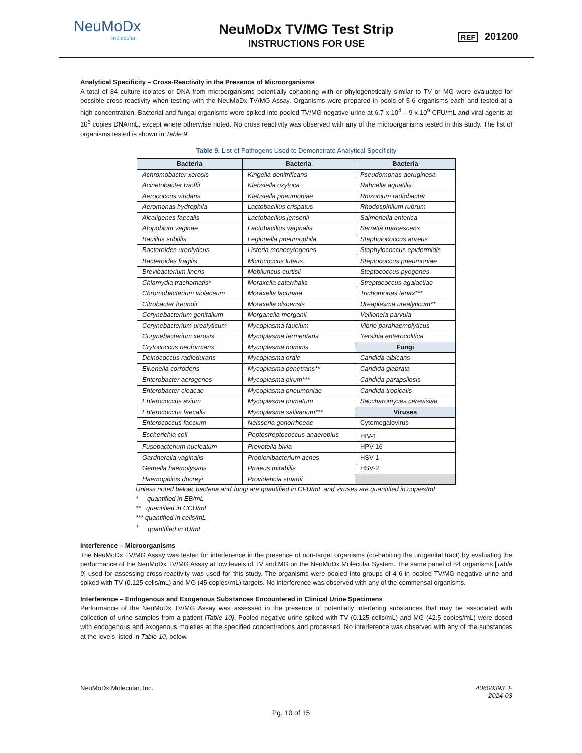NeuMoDx
molecular
NeuMoDx TV/MG Test Strip
INSTRUCTIONS FOR USE
REF 201200
Analytical Specificity – Cross-Reactivity in the Presence of Microorganisms
A total of 84 culture isolates or DNA from microorganisms potentially cohabiting with or phylogenetically similar to TV or MG were evaluated for possible cross-reactivity when testing with the NeuMoDx TV/MG Assay. Organisms were prepared in pools of 5-6 organisms each and tested at a high concentration. Bacterial and fungal organisms were spiked into pooled TV/MG negative urine at 6.7 x 10<sup>4</sup> – 9 x 10<sup>9</sup> CFU/mL and viral agents at 10<sup>6</sup> copies DNA/mL, except where otherwise noted. No cross reactivity was observed with any of the microorganisms tested in this study. The list of organisms tested is shown in Table 9.
Table 9. List of Pathogens Used to Demonstrate Analytical Specificity
| Bacteria | Bacteria | Bacteria |
| --- | --- | --- |
| Achromobacter xerosis | Kingella denitrificans | Pseudomonas aeruginosa |
| Acinetobacter lwoffii | Klebsiella oxytoca | Rahnella aquatilis |
| Aerococcus viridans | Klebsiella pneumoniae | Rhizobium radiobacter |
| Aeromonas hydrophila | Lactobacillus crispatus | Rhodospirillum rubrum |
| Alcaligenes faecalis | Lactobacillus jensenii | Salmonella enterica |
| Atopobium vaginae | Lactobacillus vaginalis | Serratia marcescens |
| Bacillus subtilis | Legionella pneumophila | Staphulococcus aureus |
| Bacteroides ureolyticus | Listeria monocytogenes | Staphylococcus epidermidis |
| Bacteroides fragilis | Micrococcus luteus | Steptococcus pneumoniae |
| Brevibacterium linens | Mobiluncus curtisii | Steptococcus pyogenes |
| Chlamydia trachomatis* | Moraxella catarrhalis | Streptococcus agalactiae |
| Chromobacterium violaceum | Moraxella lacunata | Trichomonas tenax*** |
| Citrobacter freundii | Moraxella olsoensis | Ureaplasma urealyticum** |
| Corynebacterium genitalium | Morganella morganii | Veillonela parvula |
| Corynebacterium urealyticum | Mycoplasma faucium | Vibrio parahaemolyticus |
| Corynebacterium xerosis | Mycoplasma fermentans | Yersinia enterocolitica |
| Crytococcus neoformans | Mycoplasma hominis | Fungi |
| Deinococcus radiodurans | Mycoplasma orale | Candida albicans |
| Eikenella corrodens | Mycoplasma penetrans** | Candida glabrata |
| Enterobacter aerogenes | Mycoplasma pirum*** | Candida parapsilosis |
| Enterobacter cloacae | Mycoplasma pneumoniae | Candida tropicalis |
| Enterococcus avium | Mycoplasma primatum | Saccharomyces cerevisiae |
| Enterococcus faecalis | Mycoplasma salivarium*** | Viruses |
| Enterococcus faecium | Neisseria gonorrhoeae | Cytomegalovirus |
| Escherichia coli | Peptostreptococcus anaerobius | HIV-1<sup>†</sup> |
| Fusobacterium nucleatum | Prevotella bivia | HPV-16 |
| Gardnerella vaginalis | Propionibacterium acnes | HSV-1 |
| Gemella haemolysans | Proteus mirabilis | HSV-2 |
| Haemophilus ducreyi | Providencia stuartii | |
Unless noted below, bacteria and fungi are quantified in CFU/mL and viruses are quantified in copies/mL
* quantified in EB/mL
** quantified in CCU/mL
*** quantified in cells/mL
<sup>†</sup> quantified in IU/mL
Interference – Microorganisms
The NeuMoDx TV/MG Assay was tested for interference in the presence of non-target organisms (co-habiting the urogenital tract) by evaluating the performance of the NeuMoDx TV/MG Assay at low levels of TV and MG on the NeuMoDx Molecular System. The same panel of 84 organisms [Table 9] used for assessing cross-reactivity was used for this study. The organisms were pooled into groups of 4-6 in pooled TV/MG negative urine and spiked with TV (0.125 cells/mL) and MG (45 copies/mL) targets. No interference was observed with any of the commensal organisms.
Interference – Endogenous and Exogenous Substances Encountered in Clinical Urine Specimens
Performance of the NeuMoDx TV/MG Assay was assessed in the presence of potentially interfering substances that may be associated with collection of urine samples from a patient [Table 10]. Pooled negative urine spiked with TV (0.125 cells/mL) and MG (42.5 copies/mL) were dosed with endogenous and exogenous moieties at the specified concentrations and processed. No interference was observed with any of the substances at the levels listed in Table 10, below.
NeuMoDx Molecular, Inc. 40600393_F
2024-03
Pg. 10 of 15